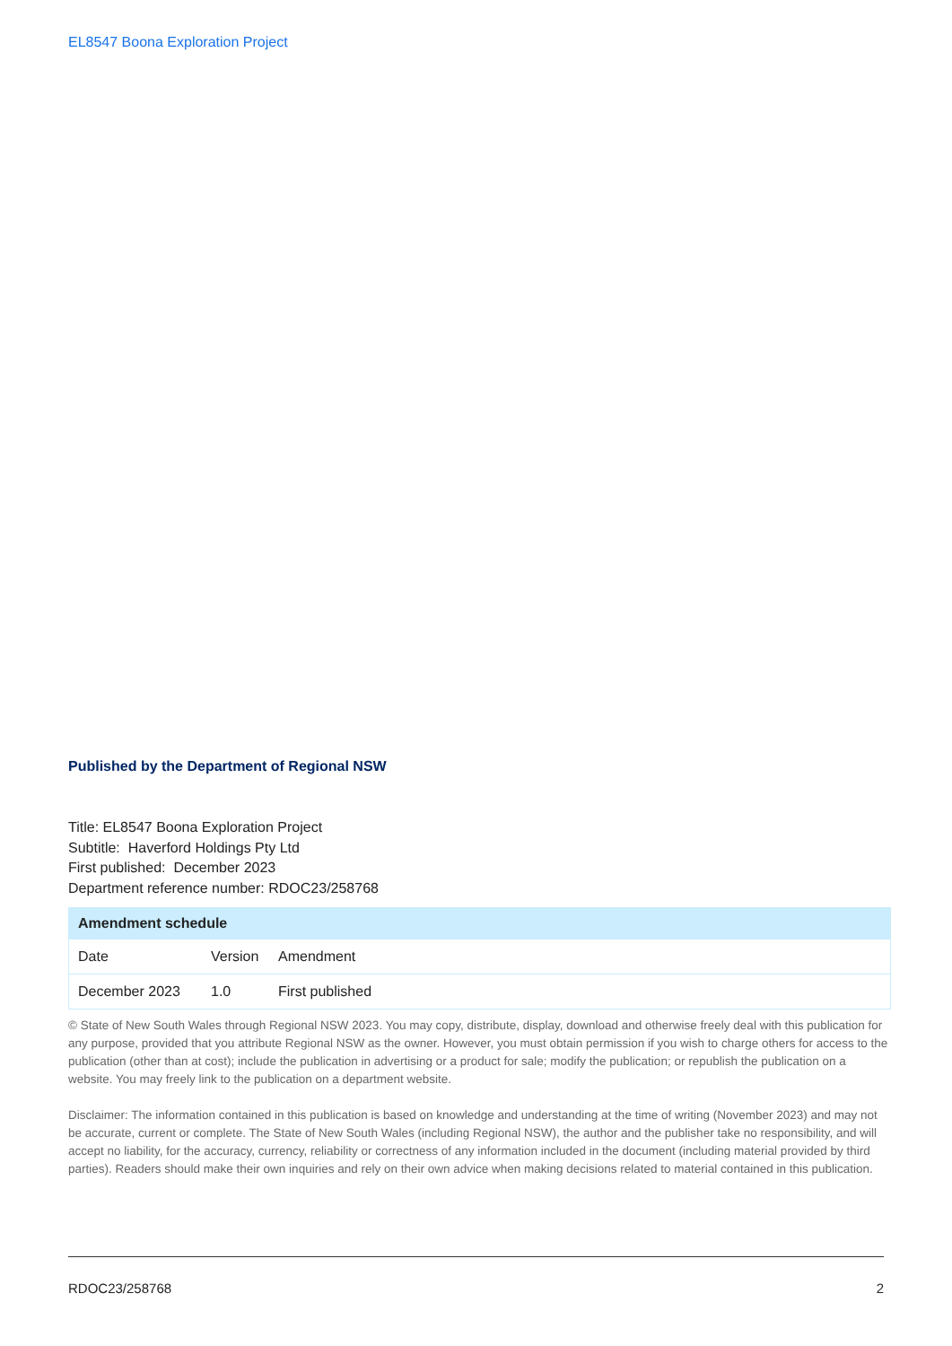EL8547 Boona Exploration Project
Published by the Department of Regional NSW
Title: EL8547 Boona Exploration Project
Subtitle: Haverford Holdings Pty Ltd
First published: December 2023
Department reference number: RDOC23/258768
| Amendment schedule | | |
| --- | --- | --- |
| Date | Version | Amendment |
| December 2023 | 1.0 | First published |
© State of New South Wales through Regional NSW 2023. You may copy, distribute, display, download and otherwise freely deal with this publication for any purpose, provided that you attribute Regional NSW as the owner. However, you must obtain permission if you wish to charge others for access to the publication (other than at cost); include the publication in advertising or a product for sale; modify the publication; or republish the publication on a website. You may freely link to the publication on a department website.
Disclaimer: The information contained in this publication is based on knowledge and understanding at the time of writing (November 2023) and may not be accurate, current or complete. The State of New South Wales (including Regional NSW), the author and the publisher take no responsibility, and will accept no liability, for the accuracy, currency, reliability or correctness of any information included in the document (including material provided by third parties). Readers should make their own inquiries and rely on their own advice when making decisions related to material contained in this publication.
RDOC23/258768 2